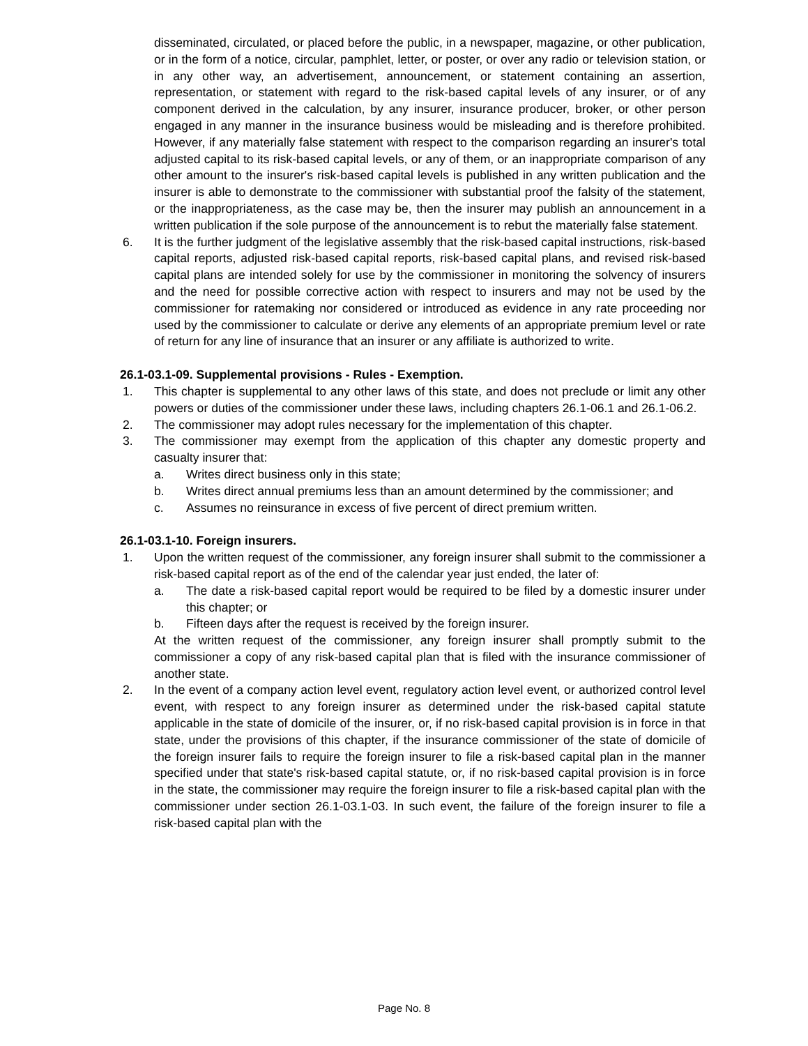disseminated, circulated, or placed before the public, in a newspaper, magazine, or other publication, or in the form of a notice, circular, pamphlet, letter, or poster, or over any radio or television station, or in any other way, an advertisement, announcement, or statement containing an assertion, representation, or statement with regard to the risk-based capital levels of any insurer, or of any component derived in the calculation, by any insurer, insurance producer, broker, or other person engaged in any manner in the insurance business would be misleading and is therefore prohibited. However, if any materially false statement with respect to the comparison regarding an insurer's total adjusted capital to its risk-based capital levels, or any of them, or an inappropriate comparison of any other amount to the insurer's risk-based capital levels is published in any written publication and the insurer is able to demonstrate to the commissioner with substantial proof the falsity of the statement, or the inappropriateness, as the case may be, then the insurer may publish an announcement in a written publication if the sole purpose of the announcement is to rebut the materially false statement.
6. It is the further judgment of the legislative assembly that the risk-based capital instructions, risk-based capital reports, adjusted risk-based capital reports, risk-based capital plans, and revised risk-based capital plans are intended solely for use by the commissioner in monitoring the solvency of insurers and the need for possible corrective action with respect to insurers and may not be used by the commissioner for ratemaking nor considered or introduced as evidence in any rate proceeding nor used by the commissioner to calculate or derive any elements of an appropriate premium level or rate of return for any line of insurance that an insurer or any affiliate is authorized to write.
26.1-03.1-09. Supplemental provisions - Rules - Exemption.
1. This chapter is supplemental to any other laws of this state, and does not preclude or limit any other powers or duties of the commissioner under these laws, including chapters 26.1-06.1 and 26.1-06.2.
2. The commissioner may adopt rules necessary for the implementation of this chapter.
3. The commissioner may exempt from the application of this chapter any domestic property and casualty insurer that:
a. Writes direct business only in this state;
b. Writes direct annual premiums less than an amount determined by the commissioner; and
c. Assumes no reinsurance in excess of five percent of direct premium written.
26.1-03.1-10. Foreign insurers.
1. Upon the written request of the commissioner, any foreign insurer shall submit to the commissioner a risk-based capital report as of the end of the calendar year just ended, the later of:
a. The date a risk-based capital report would be required to be filed by a domestic insurer under this chapter; or
b. Fifteen days after the request is received by the foreign insurer.
At the written request of the commissioner, any foreign insurer shall promptly submit to the commissioner a copy of any risk-based capital plan that is filed with the insurance commissioner of another state.
2. In the event of a company action level event, regulatory action level event, or authorized control level event, with respect to any foreign insurer as determined under the risk-based capital statute applicable in the state of domicile of the insurer, or, if no risk-based capital provision is in force in that state, under the provisions of this chapter, if the insurance commissioner of the state of domicile of the foreign insurer fails to require the foreign insurer to file a risk-based capital plan in the manner specified under that state's risk-based capital statute, or, if no risk-based capital provision is in force in the state, the commissioner may require the foreign insurer to file a risk-based capital plan with the commissioner under section 26.1-03.1-03. In such event, the failure of the foreign insurer to file a risk-based capital plan with the
Page No. 8